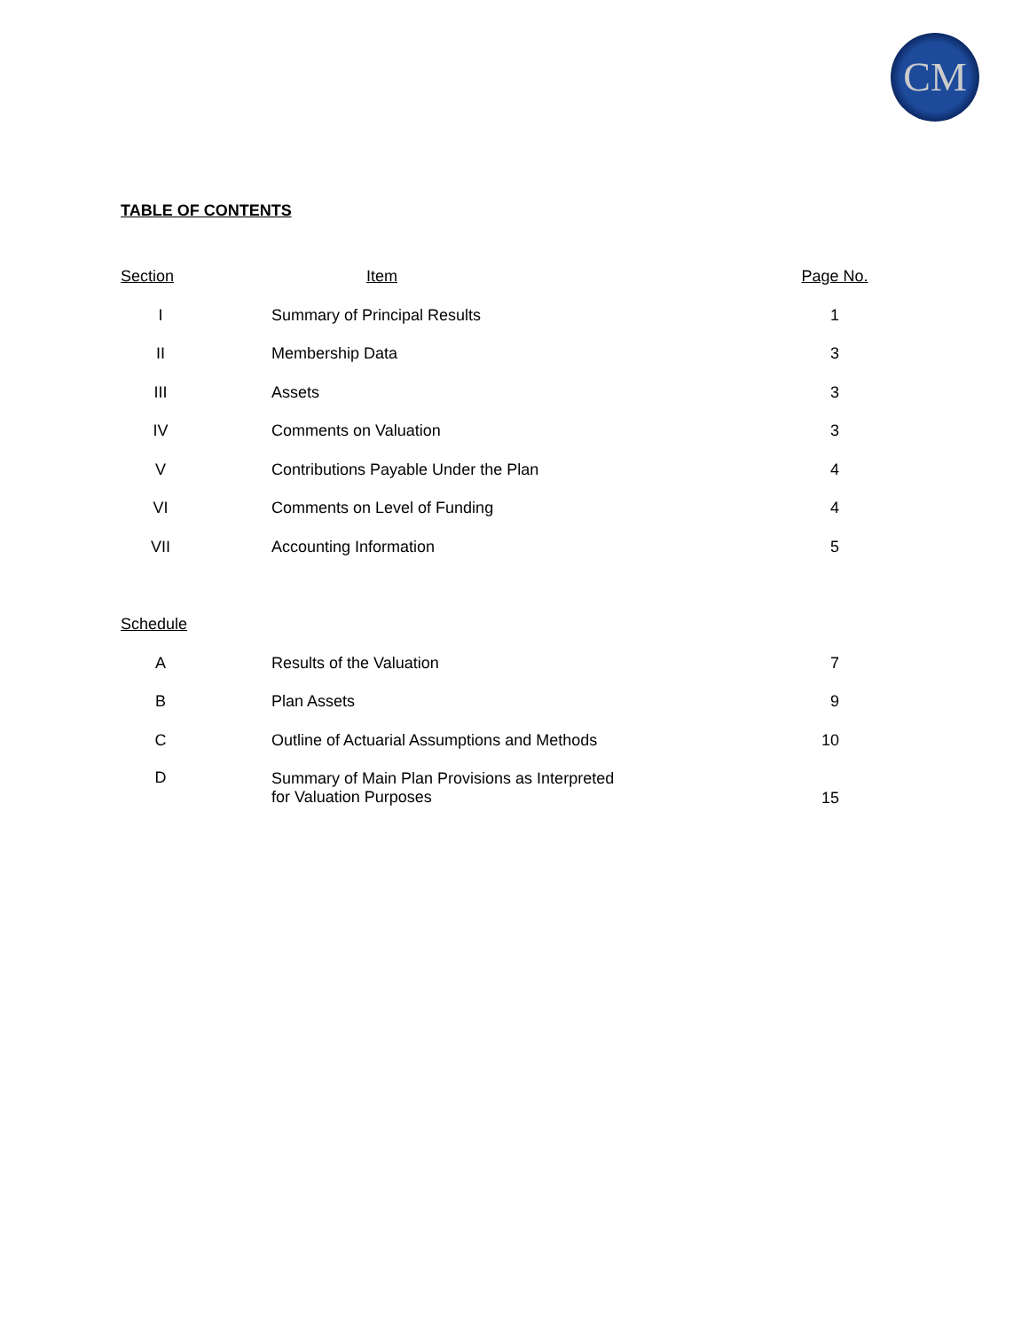CM
TABLE OF CONTENTS
| Section | Item | Page No. |
| --- | --- | --- |
| I | Summary of Principal Results | 1 |
| II | Membership Data | 3 |
| III | Assets | 3 |
| IV | Comments on Valuation | 3 |
| V | Contributions Payable Under the Plan | 4 |
| VI | Comments on Level of Funding | 4 |
| VII | Accounting Information | 5 |
| Schedule | | |
| A | Results of the Valuation | 7 |
| B | Plan Assets | 9 |
| C | Outline of Actuarial Assumptions and Methods | 10 |
| D | Summary of Main Plan Provisions as Interpreted for Valuation Purposes | 15 |